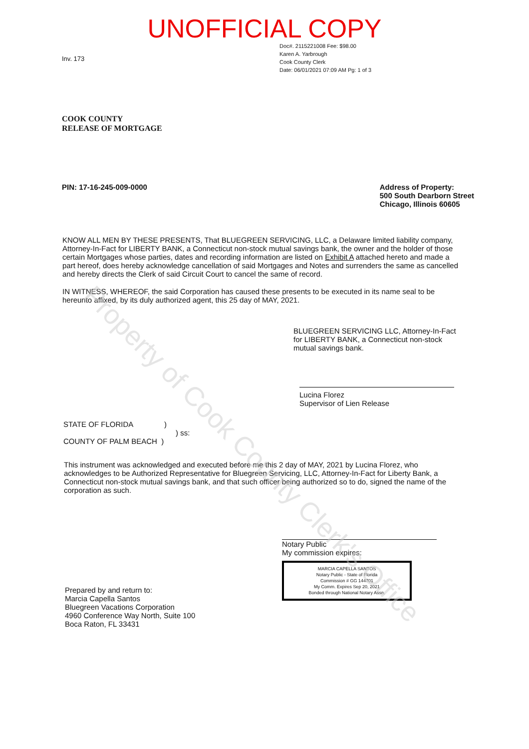UNOFFICIAL COPY
Doc#. 2115221008 Fee: $98.00
Karen A. Yarbrough
Cook County Clerk
Date: 06/01/2021 07:09 AM Pg: 1 of 3
Inv. 173
COOK COUNTY
RELEASE OF MORTGAGE
PIN: 17-16-245-009-0000 Address of Property:
500 South Dearborn Street
Chicago, Illinois 60605
KNOW ALL MEN BY THESE PRESENTS, That BLUEGREEN SERVICING, LLC, a Delaware limited liability company, Attorney-In-Fact for LIBERTY BANK, a Connecticut non-stock mutual savings bank, the owner and the holder of those certain Mortgages whose parties, dates and recording information are listed on Exhibit A attached hereto and made a part hereof, does hereby acknowledge cancellation of said Mortgages and Notes and surrenders the same as cancelled and hereby directs the Clerk of said Circuit Court to cancel the same of record.
IN WITNESS, WHEREOF, the said Corporation has caused these presents to be executed in its name seal to be hereunto affixed, by its duly authorized agent, this 25 day of MAY, 2021.
BLUEGREEN SERVICING LLC, Attorney-In-Fact for LIBERTY BANK, a Connecticut non-stock mutual savings bank.
Lucina Florez
Supervisor of Lien Release
STATE OF FLORIDA )
) ss:
COUNTY OF PALM BEACH )
This instrument was acknowledged and executed before me this 2 day of MAY, 2021 by Lucina Florez, who acknowledges to be Authorized Representative for Bluegreen Servicing, LLC, Attorney-In-Fact for Liberty Bank, a Connecticut non-stock mutual savings bank, and that such officer being authorized so to do, signed the name of the corporation as such.
Notary Public
My commission expires:
MARCIA CAPELLA SANTOS
Notary Public - State of Florida
Commission # GG 144701
My Comm. Expires Sep 20, 2021
Bonded through National Notary Assn.
Prepared by and return to:
Marcia Capella Santos
Bluegreen Vacations Corporation
4960 Conference Way North, Suite 100
Boca Raton, FL 33431
Property of Cook County Clerk's Office